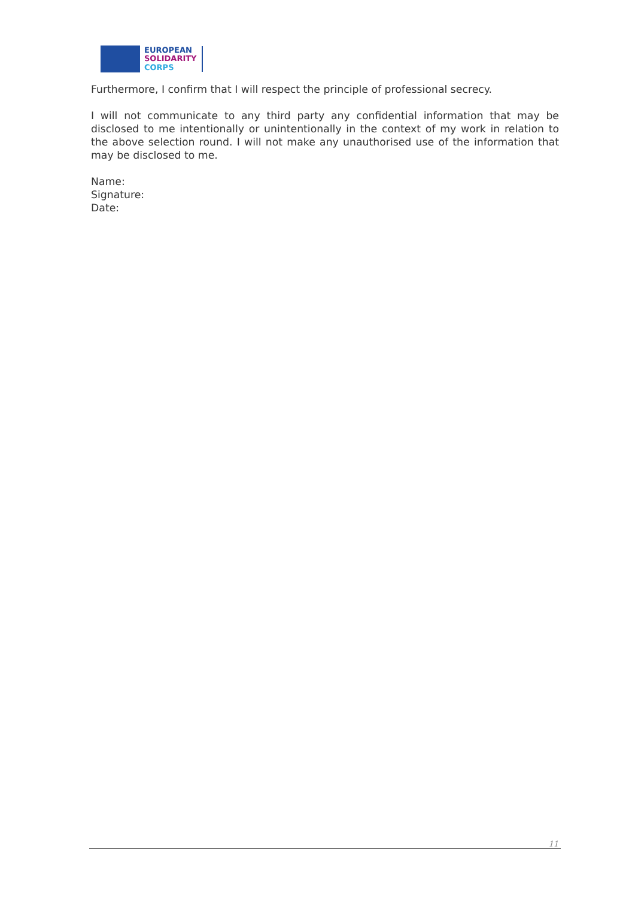EUROPEAN
SOLIDARITY
CORPS
Furthermore, I confirm that I will respect the principle of professional secrecy.
I will not communicate to any third party any confidential information that may be disclosed to me intentionally or unintentionally in the context of my work in relation to the above selection round. I will not make any unauthorised use of the information that may be disclosed to me.
Name:
Signature:
Date:
11